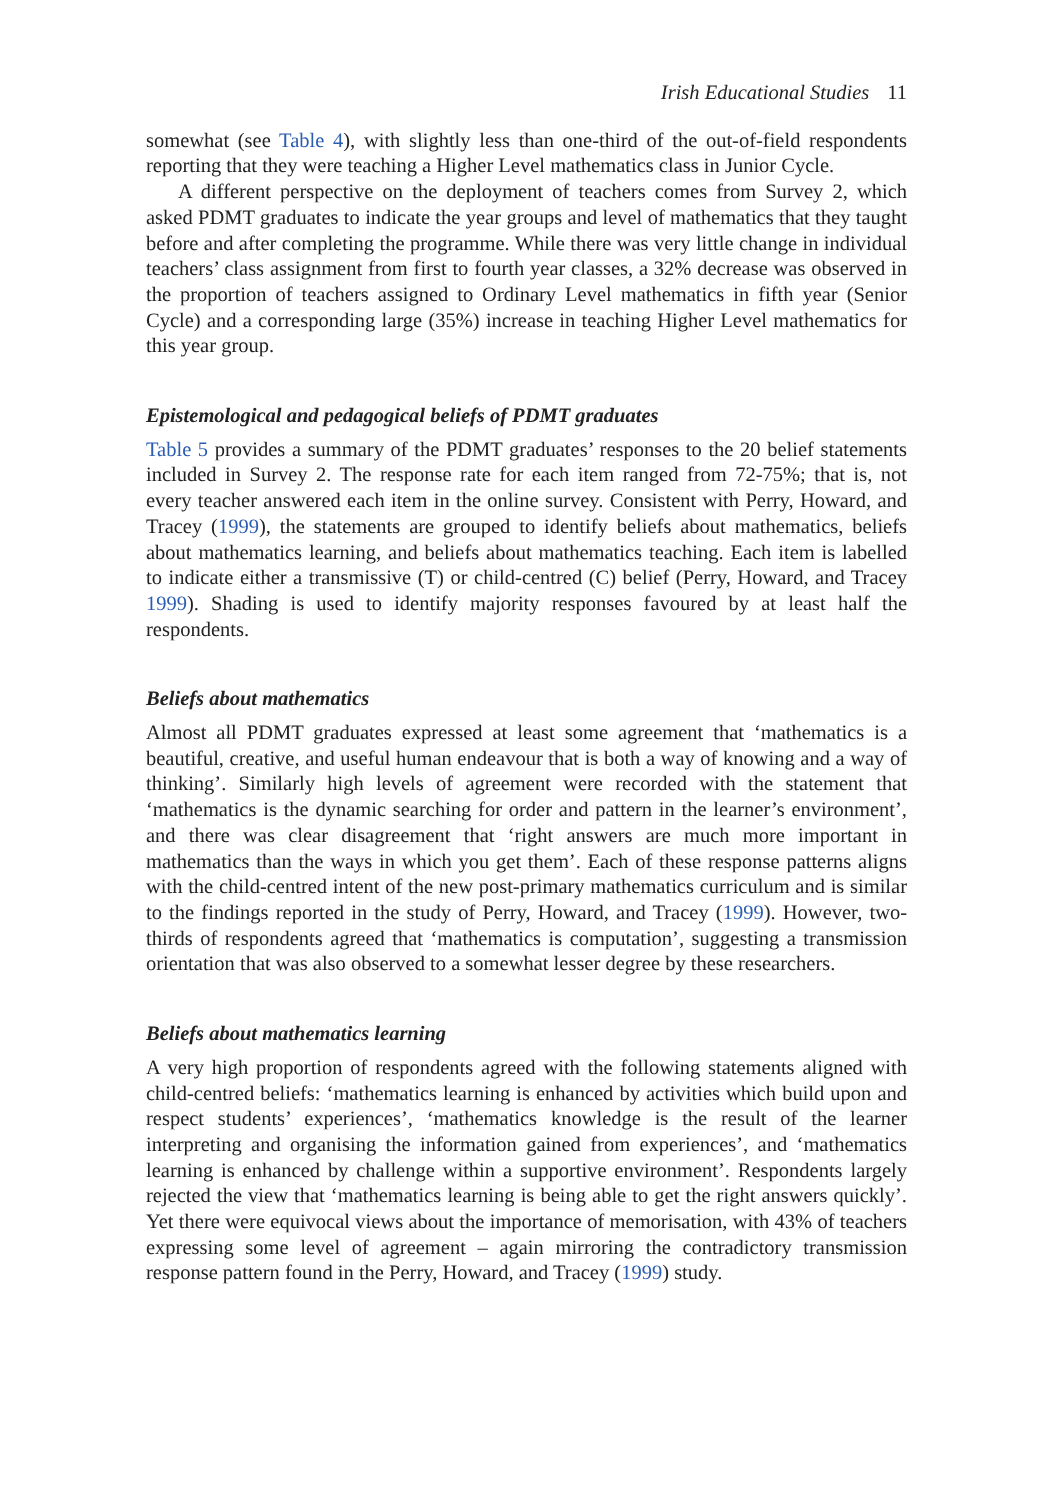Irish Educational Studies 11
somewhat (see Table 4), with slightly less than one-third of the out-of-field respondents reporting that they were teaching a Higher Level mathematics class in Junior Cycle.
A different perspective on the deployment of teachers comes from Survey 2, which asked PDMT graduates to indicate the year groups and level of mathematics that they taught before and after completing the programme. While there was very little change in individual teachers’ class assignment from first to fourth year classes, a 32% decrease was observed in the proportion of teachers assigned to Ordinary Level mathematics in fifth year (Senior Cycle) and a corresponding large (35%) increase in teaching Higher Level mathematics for this year group.
Epistemological and pedagogical beliefs of PDMT graduates
Table 5 provides a summary of the PDMT graduates’ responses to the 20 belief statements included in Survey 2. The response rate for each item ranged from 72-75%; that is, not every teacher answered each item in the online survey. Consistent with Perry, Howard, and Tracey (1999), the statements are grouped to identify beliefs about mathematics, beliefs about mathematics learning, and beliefs about mathematics teaching. Each item is labelled to indicate either a transmissive (T) or child-centred (C) belief (Perry, Howard, and Tracey 1999). Shading is used to identify majority responses favoured by at least half the respondents.
Beliefs about mathematics
Almost all PDMT graduates expressed at least some agreement that ‘mathematics is a beautiful, creative, and useful human endeavour that is both a way of knowing and a way of thinking’. Similarly high levels of agreement were recorded with the statement that ‘mathematics is the dynamic searching for order and pattern in the learner’s environment’, and there was clear disagreement that ‘right answers are much more important in mathematics than the ways in which you get them’. Each of these response patterns aligns with the child-centred intent of the new post-primary mathematics curriculum and is similar to the findings reported in the study of Perry, Howard, and Tracey (1999). However, two-thirds of respondents agreed that ‘mathematics is computation’, suggesting a transmission orientation that was also observed to a somewhat lesser degree by these researchers.
Beliefs about mathematics learning
A very high proportion of respondents agreed with the following statements aligned with child-centred beliefs: ‘mathematics learning is enhanced by activities which build upon and respect students’ experiences’, ‘mathematics knowledge is the result of the learner interpreting and organising the information gained from experiences’, and ‘mathematics learning is enhanced by challenge within a supportive environment’. Respondents largely rejected the view that ‘mathematics learning is being able to get the right answers quickly’. Yet there were equivocal views about the importance of memorisation, with 43% of teachers expressing some level of agreement – again mirroring the contradictory transmission response pattern found in the Perry, Howard, and Tracey (1999) study.